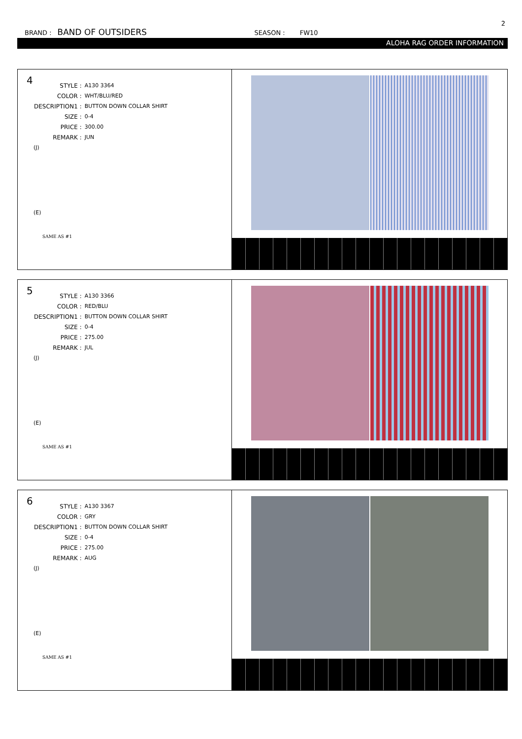2
BRAND : BAND OF OUTSIDERS SEASON : FW10
ALOHA RAG ORDER INFORMATION
4
| STYLE : | A130 3364 |
| COLOR : | WHT/BLU/RED |
| DESCRIPTION1 : | BUTTON DOWN COLLAR SHIRT |
| SIZE : | 0-4 |
| PRICE : | 300.00 |
| REMARK : | JUN |
(J)
(E)
SAME AS #1
5
| STYLE : | A130 3366 |
| COLOR : | RED/BLU |
| DESCRIPTION1 : | BUTTON DOWN COLLAR SHIRT |
| SIZE : | 0-4 |
| PRICE : | 275.00 |
| REMARK : | JUL |
(J)
(E)
SAME AS #1
6
| STYLE : | A130 3367 |
| COLOR : | GRY |
| DESCRIPTION1 : | BUTTON DOWN COLLAR SHIRT |
| SIZE : | 0-4 |
| PRICE : | 275.00 |
| REMARK : | AUG |
(J)
(E)
SAME AS #1